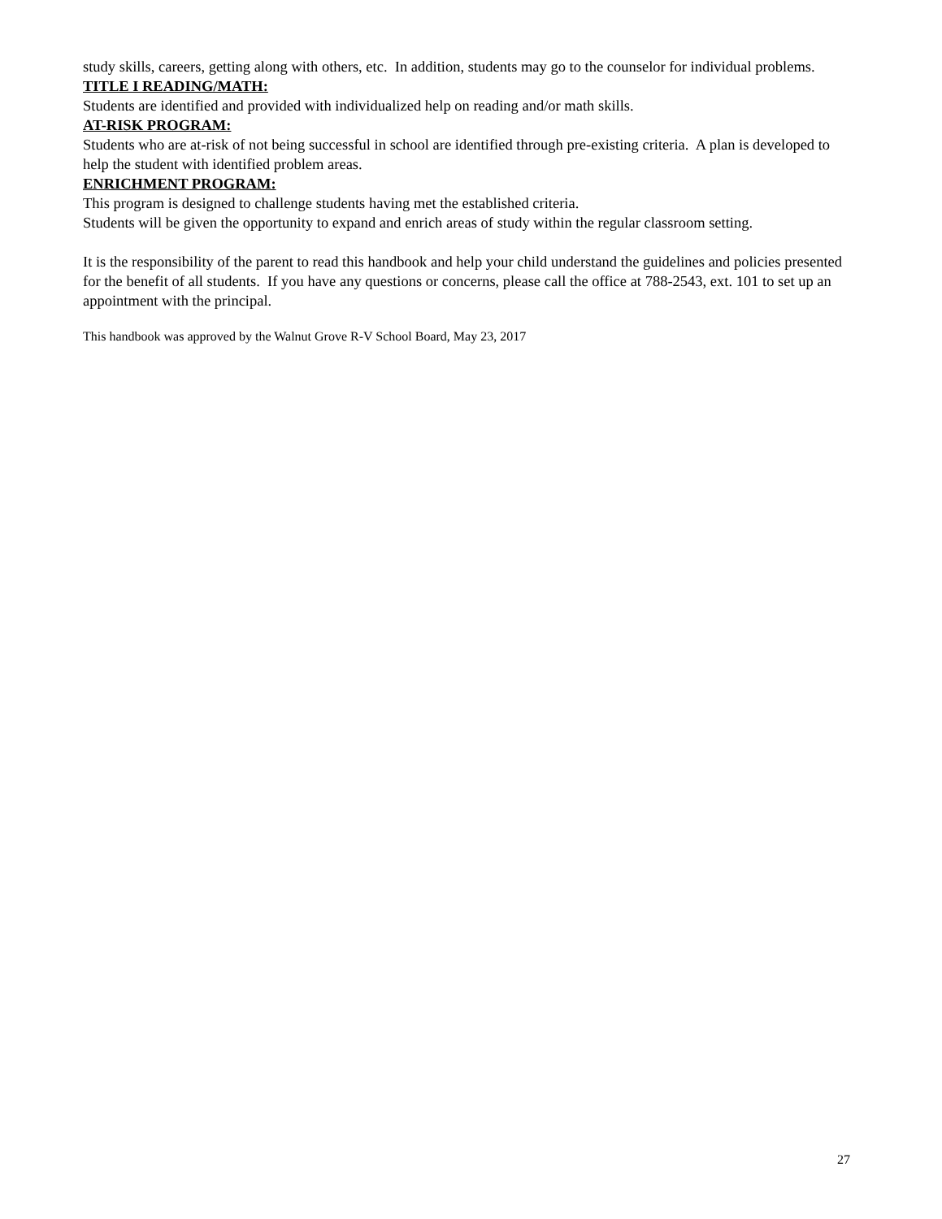study skills, careers, getting along with others, etc. In addition, students may go to the counselor for individual problems.
TITLE I READING/MATH:
Students are identified and provided with individualized help on reading and/or math skills.
AT-RISK PROGRAM:
Students who are at-risk of not being successful in school are identified through pre-existing criteria. A plan is developed to help the student with identified problem areas.
ENRICHMENT PROGRAM:
This program is designed to challenge students having met the established criteria.
Students will be given the opportunity to expand and enrich areas of study within the regular classroom setting.
It is the responsibility of the parent to read this handbook and help your child understand the guidelines and policies presented for the benefit of all students. If you have any questions or concerns, please call the office at 788-2543, ext. 101 to set up an appointment with the principal.
This handbook was approved by the Walnut Grove R-V School Board, May 23, 2017
27